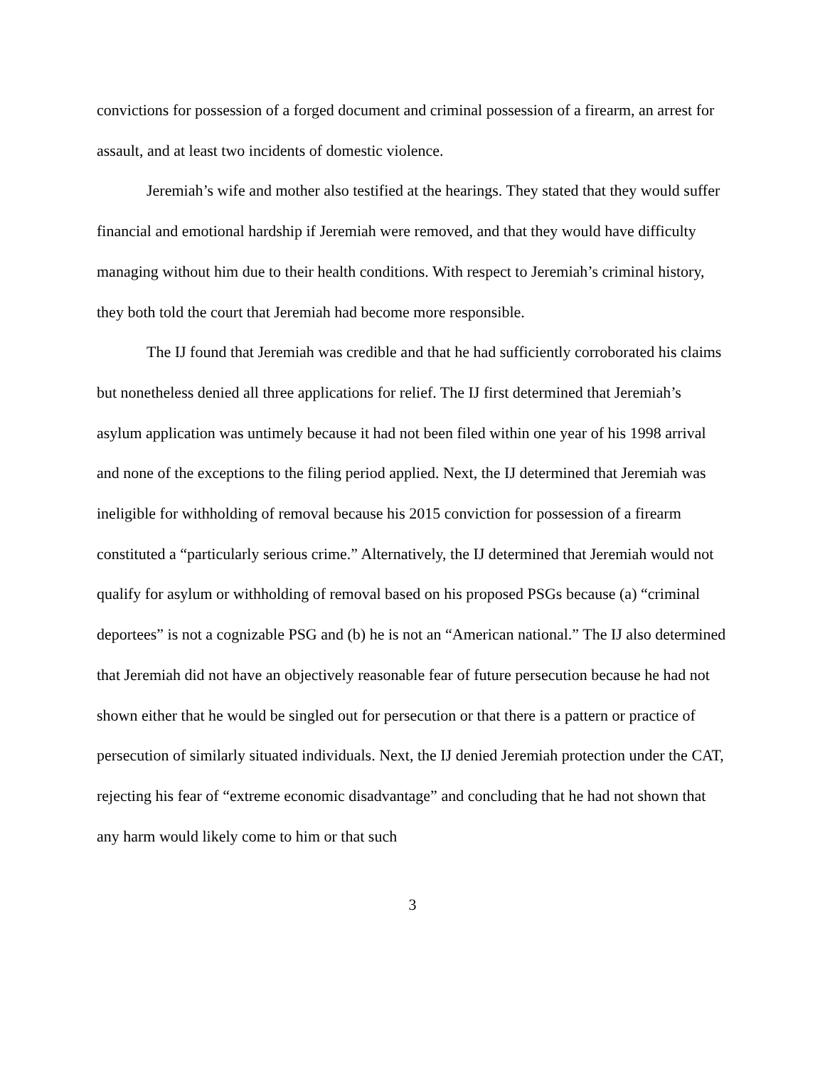convictions for possession of a forged document and criminal possession of a firearm, an arrest for assault, and at least two incidents of domestic violence.
Jeremiah’s wife and mother also testified at the hearings. They stated that they would suffer financial and emotional hardship if Jeremiah were removed, and that they would have difficulty managing without him due to their health conditions. With respect to Jeremiah’s criminal history, they both told the court that Jeremiah had become more responsible.
The IJ found that Jeremiah was credible and that he had sufficiently corroborated his claims but nonetheless denied all three applications for relief. The IJ first determined that Jeremiah’s asylum application was untimely because it had not been filed within one year of his 1998 arrival and none of the exceptions to the filing period applied. Next, the IJ determined that Jeremiah was ineligible for withholding of removal because his 2015 conviction for possession of a firearm constituted a “particularly serious crime.” Alternatively, the IJ determined that Jeremiah would not qualify for asylum or withholding of removal based on his proposed PSGs because (a) “criminal deportees” is not a cognizable PSG and (b) he is not an “American national.” The IJ also determined that Jeremiah did not have an objectively reasonable fear of future persecution because he had not shown either that he would be singled out for persecution or that there is a pattern or practice of persecution of similarly situated individuals. Next, the IJ denied Jeremiah protection under the CAT, rejecting his fear of “extreme economic disadvantage” and concluding that he had not shown that any harm would likely come to him or that such
3